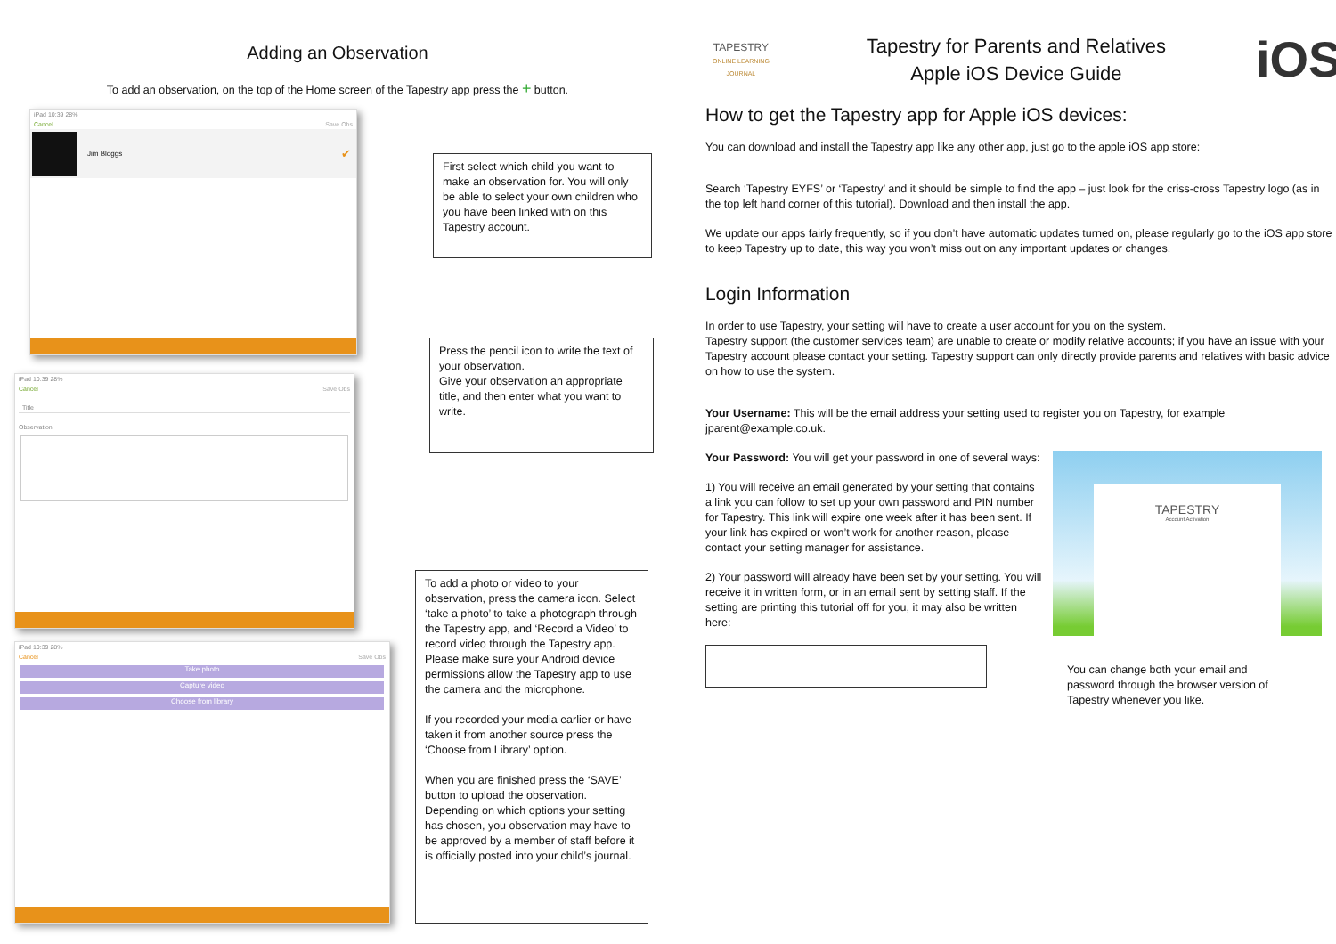Adding an Observation
To add an observation, on the top of the Home screen of the Tapestry app press the + button.
iPad 10:39 28%
Cancel Save Obs
Jim Bloggs ✔
First select which child you want to make an observation for. You will only be able to select your own children who you have been linked with on this Tapestry account.
iPad 10:39 28%
Cancel Save Obs
Title
Observation
Press the pencil icon to write the text of your observation.
Give your observation an appropriate title, and then enter what you want to write.
iPad 10:39 28%
Cancel Save Obs
Take photo
Capture video
Choose from library
To add a photo or video to your observation, press the camera icon. Select ‘take a photo’ to take a photograph through the Tapestry app, and ‘Record a Video’ to record video through the Tapestry app. Please make sure your Android device permissions allow the Tapestry app to use the camera and the microphone.
If you recorded your media earlier or have taken it from another source press the ‘Choose from Library’ option.
When you are finished press the ‘SAVE’ button to upload the observation. Depending on which options your setting has chosen, you observation may have to be approved by a member of staff before it is officially posted into your child’s journal.
TAPESTRY
ONLINE LEARNING JOURNAL
Tapestry for Parents and Relatives
Apple iOS Device Guide
iOS
How to get the Tapestry app for Apple iOS devices:
You can download and install the Tapestry app like any other app, just go to the apple iOS app store:
Search ‘Tapestry EYFS’ or ‘Tapestry’ and it should be simple to find the app – just look for the criss-cross Tapestry logo (as in the top left hand corner of this tutorial). Download and then install the app.
We update our apps fairly frequently, so if you don’t have automatic updates turned on, please regularly go to the iOS app store to keep Tapestry up to date, this way you won’t miss out on any important updates or changes.
Login Information
In order to use Tapestry, your setting will have to create a user account for you on the system.
Tapestry support (the customer services team) are unable to create or modify relative accounts; if you have an issue with your Tapestry account please contact your setting. Tapestry support can only directly provide parents and relatives with basic advice on how to use the system.
Your Username: This will be the email address your setting used to register you on Tapestry, for example jparent@example.co.uk.
Your Password: You will get your password in one of several ways:
1) You will receive an email generated by your setting that contains a link you can follow to set up your own password and PIN number for Tapestry. This link will expire one week after it has been sent. If your link has expired or won’t work for another reason, please contact your setting manager for assistance.
2) Your password will already have been set by your setting. You will receive it in written form, or in an email sent by setting staff. If the setting are printing this tutorial off for you, it may also be written here:
TAPESTRY
Account Activation
You can change both your email and password through the browser version of Tapestry whenever you like.